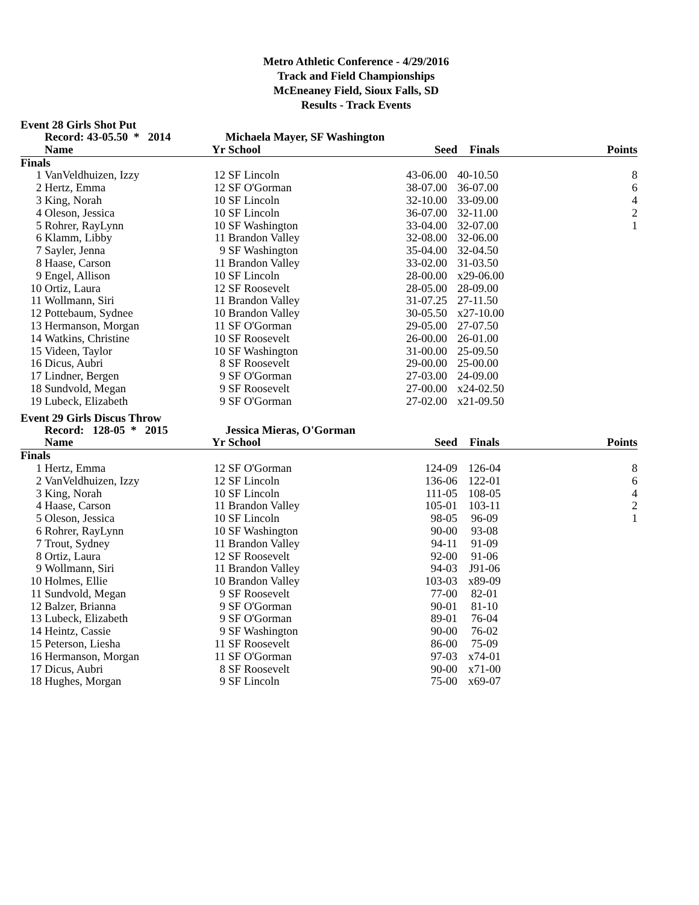Metro Athletic Conference - 4/29/2016
Track and Field Championships
McEneaney Field, Sioux Falls, SD
Results - Track Events
Event 28 Girls Shot Put
| | Record: 43-05.50 * 2014 | | Michaela Mayer, SF Washington | | | |
| --- | --- | --- | --- | --- | --- | --- |
| | Name | Yr | School | Seed | Finals | Points |
| Finals | | | | | | |
| 1 | VanVeldhuizen, Izzy | 12 | SF Lincoln | 43-06.00 | 40-10.50 | 8 |
| 2 | Hertz, Emma | 12 | SF O'Gorman | 38-07.00 | 36-07.00 | 6 |
| 3 | King, Norah | 10 | SF Lincoln | 32-10.00 | 33-09.00 | 4 |
| 4 | Oleson, Jessica | 10 | SF Lincoln | 36-07.00 | 32-11.00 | 2 |
| 5 | Rohrer, RayLynn | 10 | SF Washington | 33-04.00 | 32-07.00 | 1 |
| 6 | Klamm, Libby | 11 | Brandon Valley | 32-08.00 | 32-06.00 | |
| 7 | Sayler, Jenna | 9 | SF Washington | 35-04.00 | 32-04.50 | |
| 8 | Haase, Carson | 11 | Brandon Valley | 33-02.00 | 31-03.50 | |
| 9 | Engel, Allison | 10 | SF Lincoln | 28-00.00 | x29-06.00 | |
| 10 | Ortiz, Laura | 12 | SF Roosevelt | 28-05.00 | 28-09.00 | |
| 11 | Wollmann, Siri | 11 | Brandon Valley | 31-07.25 | 27-11.50 | |
| 12 | Pottebaum, Sydnee | 10 | Brandon Valley | 30-05.50 | x27-10.00 | |
| 13 | Hermanson, Morgan | 11 | SF O'Gorman | 29-05.00 | 27-07.50 | |
| 14 | Watkins, Christine | 10 | SF Roosevelt | 26-00.00 | 26-01.00 | |
| 15 | Videen, Taylor | 10 | SF Washington | 31-00.00 | 25-09.50 | |
| 16 | Dicus, Aubri | 8 | SF Roosevelt | 29-00.00 | 25-00.00 | |
| 17 | Lindner, Bergen | 9 | SF O'Gorman | 27-03.00 | 24-09.00 | |
| 18 | Sundvold, Megan | 9 | SF Roosevelt | 27-00.00 | x24-02.50 | |
| 19 | Lubeck, Elizabeth | 9 | SF O'Gorman | 27-02.00 | x21-09.50 | |
Event 29 Girls Discus Throw
| | Record: 128-05 * 2015 | | Jessica Mieras, O'Gorman | | | |
| --- | --- | --- | --- | --- | --- | --- |
| | Name | Yr | School | Seed | Finals | Points |
| Finals | | | | | | |
| 1 | Hertz, Emma | 12 | SF O'Gorman | 124-09 | 126-04 | 8 |
| 2 | VanVeldhuizen, Izzy | 12 | SF Lincoln | 136-06 | 122-01 | 6 |
| 3 | King, Norah | 10 | SF Lincoln | 111-05 | 108-05 | 4 |
| 4 | Haase, Carson | 11 | Brandon Valley | 105-01 | 103-11 | 2 |
| 5 | Oleson, Jessica | 10 | SF Lincoln | 98-05 | 96-09 | 1 |
| 6 | Rohrer, RayLynn | 10 | SF Washington | 90-00 | 93-08 | |
| 7 | Trout, Sydney | 11 | Brandon Valley | 94-11 | 91-09 | |
| 8 | Ortiz, Laura | 12 | SF Roosevelt | 92-00 | 91-06 | |
| 9 | Wollmann, Siri | 11 | Brandon Valley | 94-03 | J91-06 | |
| 10 | Holmes, Ellie | 10 | Brandon Valley | 103-03 | x89-09 | |
| 11 | Sundvold, Megan | 9 | SF Roosevelt | 77-00 | 82-01 | |
| 12 | Balzer, Brianna | 9 | SF O'Gorman | 90-01 | 81-10 | |
| 13 | Lubeck, Elizabeth | 9 | SF O'Gorman | 89-01 | 76-04 | |
| 14 | Heintz, Cassie | 9 | SF Washington | 90-00 | 76-02 | |
| 15 | Peterson, Liesha | 11 | SF Roosevelt | 86-00 | 75-09 | |
| 16 | Hermanson, Morgan | 11 | SF O'Gorman | 97-03 | x74-01 | |
| 17 | Dicus, Aubri | 8 | SF Roosevelt | 90-00 | x71-00 | |
| 18 | Hughes, Morgan | 9 | SF Lincoln | 75-00 | x69-07 | |